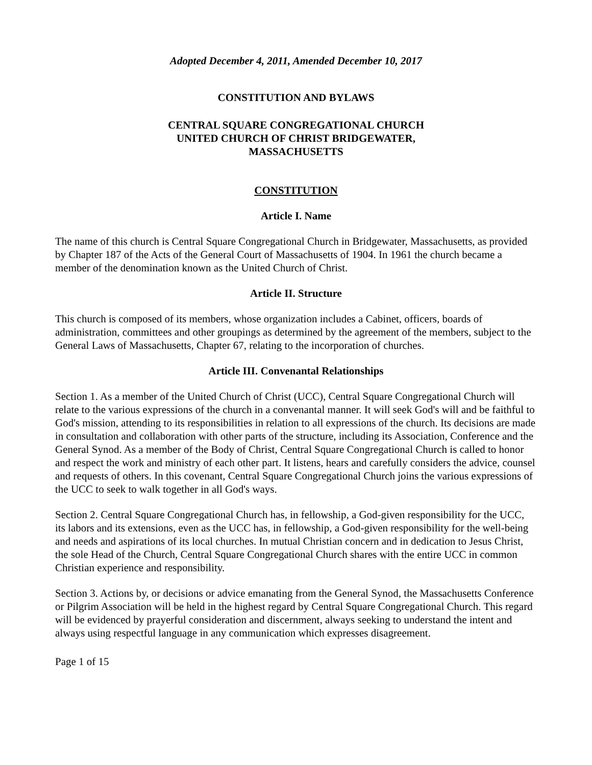Adopted December 4, 2011, Amended December 10, 2017
CONSTITUTION AND BYLAWS
CENTRAL SQUARE CONGREGATIONAL CHURCH
UNITED CHURCH OF CHRIST BRIDGEWATER,
MASSACHUSETTS
CONSTITUTION
Article I. Name
The name of this church is Central Square Congregational Church in Bridgewater, Massachusetts, as provided by Chapter 187 of the Acts of the General Court of Massachusetts of 1904. In 1961 the church became a member of the denomination known as the United Church of Christ.
Article II. Structure
This church is composed of its members, whose organization includes a Cabinet, officers, boards of administration, committees and other groupings as determined by the agreement of the members, subject to the General Laws of Massachusetts, Chapter 67, relating to the incorporation of churches.
Article III. Convenantal Relationships
Section 1. As a member of the United Church of Christ (UCC), Central Square Congregational Church will relate to the various expressions of the church in a convenantal manner. It will seek God's will and be faithful to God's mission, attending to its responsibilities in relation to all expressions of the church. Its decisions are made in consultation and collaboration with other parts of the structure, including its Association, Conference and the General Synod. As a member of the Body of Christ, Central Square Congregational Church is called to honor and respect the work and ministry of each other part. It listens, hears and carefully considers the advice, counsel and requests of others. In this covenant, Central Square Congregational Church joins the various expressions of the UCC to seek to walk together in all God's ways.
Section 2. Central Square Congregational Church has, in fellowship, a God-given responsibility for the UCC, its labors and its extensions, even as the UCC has, in fellowship, a God-given responsibility for the well-being and needs and aspirations of its local churches. In mutual Christian concern and in dedication to Jesus Christ, the sole Head of the Church, Central Square Congregational Church shares with the entire UCC in common Christian experience and responsibility.
Section 3. Actions by, or decisions or advice emanating from the General Synod, the Massachusetts Conference or Pilgrim Association will be held in the highest regard by Central Square Congregational Church. This regard will be evidenced by prayerful consideration and discernment, always seeking to understand the intent and always using respectful language in any communication which expresses disagreement.
Page 1 of 15